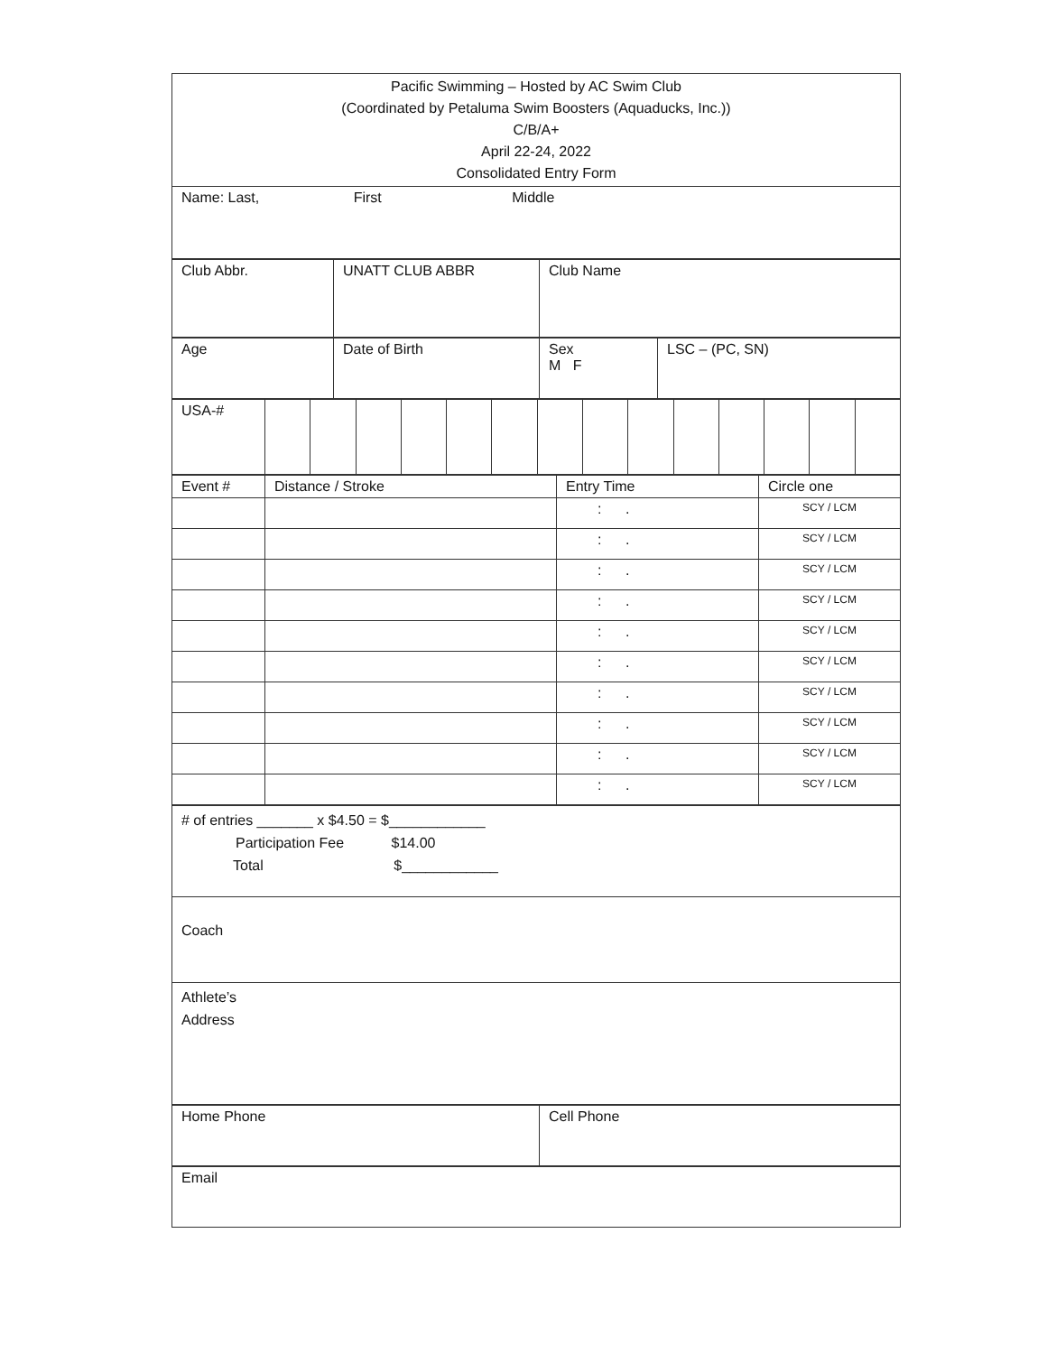| Pacific Swimming – Hosted by AC Swim Club (Coordinated by Petaluma Swim Boosters (Aquaducks, Inc.)) C/B/A+ April 22-24, 2022 Consolidated Entry Form |
| Name: Last, First Middle |
| Club Abbr. | UNATT CLUB ABBR | Club Name |
| Age | Date of Birth | Sex M F | LSC – (PC, SN) |
| USA-# | | | | | | | | | | | | | | |
| Event # | Distance / Stroke | Entry Time | Circle one |
| | | : . | SCY / LCM |
| | | : . | SCY / LCM |
| | | : . | SCY / LCM |
| | | : . | SCY / LCM |
| | | : . | SCY / LCM |
| | | : . | SCY / LCM |
| | | : . | SCY / LCM |
| | | : . | SCY / LCM |
| | | : . | SCY / LCM |
| | | : . | SCY / LCM |
| # of entries _______ x $4.50 = $____________ Participation Fee $14.00 Total $____________ |
| Coach |
| Athlete’s Address |
| Home Phone | Cell Phone |
| Email |